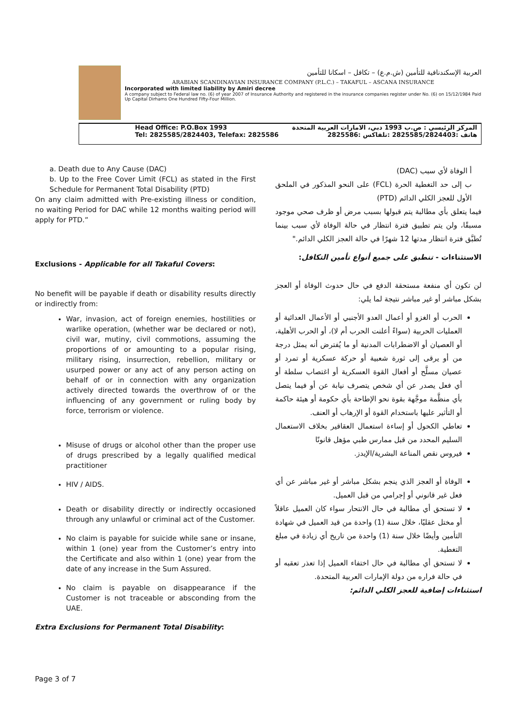العربية الإسكندنافية للتأمين (ش.م.ع) – تكافل – اسكانا للتأمين
ARABIAN SCANDINAVIAN INSURANCE COMPANY (P.L.C.) – TAKAFUL – ASCANA INSURANCE
Incorporated with limited liability by Amiri decree
A company subject to Federal law no. (6) of year 2007 of Insurance Authority and registered in the insurance companies register under No. (6) on 15/12/1984 Paid Up Capital Dirhams One Hundred Fifty-Four Million.
Head Office: P.O.Box 1993
Tel: 2825585/2824403, Telefax: 2825586
المركز الرئيسي : ص.ب 1993 دبي، الامارات العربية المتحدة
هاتف :2825585/2824403 :تلفاكس :2825586
a. Death due to Any Cause (DAC)
b. Up to the Free Cover Limit (FCL) as stated in the First Schedule for Permanent Total Disability (PTD)
On any claim admitted with Pre-existing illness or condition, no waiting Period for DAC while 12 months waiting period will apply for PTD.”
Exclusions - Applicable for all Takaful Covers:
No benefit will be payable if death or disability results directly or indirectly from:
War, invasion, act of foreign enemies, hostilities or warlike operation, (whether war be declared or not), civil war, mutiny, civil commotions, assuming the proportions of or amounting to a popular rising, military rising, insurrection, rebellion, military or usurped power or any act of any person acting on behalf of or in connection with any organization actively directed towards the overthrow of or the influencing of any government or ruling body by force, terrorism or violence.
Misuse of drugs or alcohol other than the proper use of drugs prescribed by a legally qualified medical practitioner
HIV / AIDS.
Death or disability directly or indirectly occasioned through any unlawful or criminal act of the Customer.
No claim is payable for suicide while sane or insane, within 1 (one) year from the Customer’s entry into the Certificate and also within 1 (one) year from the date of any increase in the Sum Assured.
No claim is payable on disappearance if the Customer is not traceable or absconding from the UAE.
Extra Exclusions for Permanent Total Disability:
أ الوفاة لأي سبب (DAC)
ب إلى حد التغطية الحرة (FCL) على النحو المذكور في الملحق الأول للعجز الكلي الدائم (PTD)
فيما يتعلق بأي مطالبة يتم قبولها بسبب مرض أو ظرف صحي موجود مسبقًا، ولن يتم تطبيق فترة انتظار في حالة الوفاة لأي سبب بينما تُطبَّق فترة انتظار مدتها 12 شهرًا في حالة العجز الكلي الدائم."
الاستثناءات - تنطبق على جميع أنواع تأمين التكافل:
لن تكون أي منفعة مستحقة الدفع في حال حدوث الوفاة أو العجز بشكل مباشر أو غير مباشر نتيجة لما يلي:
الحرب أو الغزو أو أعمال العدو الأجنبي أو الأعمال العدائية أو العمليات الحربية (سواءً أعلنت الحرب أم لا)، أو الحرب الأهلية، أو العصيان أو الاضطرابات المدنية أو ما يُفترض أنه يمثل درجة من أو يرقى إلى ثورة شعبية أو حركة عسكرية أو تمرد أو عصيان مسلَّح أو أفعال القوة العسكرية أو اغتصاب سلطة أو أي فعل يصدر عن أي شخص يتصرف نيابة عن أو فيما يتصل بأي منظَّمة موجَّهة بقوة نحو الإطاحة بأي حكومة أو هيئة حاكمة أو التأثير عليها باستخدام القوة أو الإرهاب أو العنف.
تعاطي الكحول أو إساءة استعمال العقاقير بخلاف الاستعمال السليم المحدد من قبل ممارس طبي مؤهل قانونًا
فيروس نقص المناعة البشرية/الإيدز.
الوفاة أو العجز الذي ينجم بشكل مباشر أو غير مباشر عن أي فعل غير قانوني أو إجرامي من قبل العميل.
لا تستحق أي مطالبة في حال الانتحار سواء كان العميل عاقلاً أو مختل عقليًا، خلال سنة (1) واحدة من قيد العميل في شهادة التأمين وأيضًا خلال سنة (1) واحدة من تاريخ أي زيادة في مبلغ التغطية.
لا تستحق أي مطالبة في حال اختفاء العميل إذا تعذر تعقبه أو في حالة فراره من دولة الإمارات العربية المتحدة.
استثناءات إضافية للعجز الكلي الدائم:
Page 3 of 7